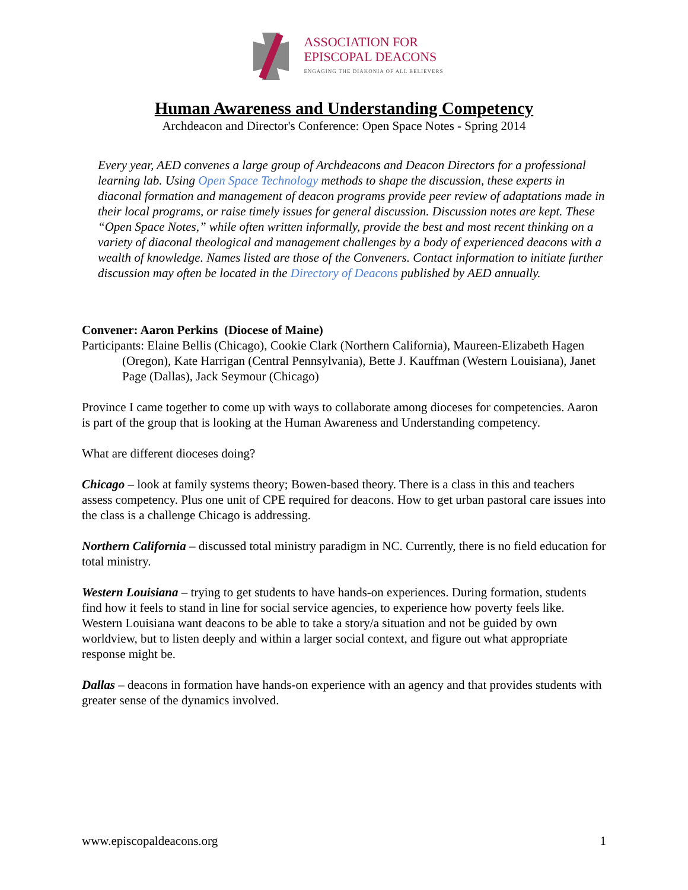ASSOCIATION FOR
EPISCOPAL DEACONS
ENGAGING THE DIAKONIA OF ALL BELIEVERS
Human Awareness and Understanding Competency
Archdeacon and Director's Conference: Open Space Notes - Spring 2014
Every year, AED convenes a large group of Archdeacons and Deacon Directors for a professional learning lab. Using Open Space Technology methods to shape the discussion, these experts in diaconal formation and management of deacon programs provide peer review of adaptations made in their local programs, or raise timely issues for general discussion. Discussion notes are kept. These “Open Space Notes,” while often written informally, provide the best and most recent thinking on a variety of diaconal theological and management challenges by a body of experienced deacons with a wealth of knowledge. Names listed are those of the Conveners. Contact information to initiate further discussion may often be located in the Directory of Deacons published by AED annually.
Convener: Aaron Perkins (Diocese of Maine)
Participants: Elaine Bellis (Chicago), Cookie Clark (Northern California), Maureen-Elizabeth Hagen (Oregon), Kate Harrigan (Central Pennsylvania), Bette J. Kauffman (Western Louisiana), Janet Page (Dallas), Jack Seymour (Chicago)
Province I came together to come up with ways to collaborate among dioceses for competencies. Aaron is part of the group that is looking at the Human Awareness and Understanding competency.
What are different dioceses doing?
Chicago – look at family systems theory; Bowen-based theory. There is a class in this and teachers assess competency. Plus one unit of CPE required for deacons. How to get urban pastoral care issues into the class is a challenge Chicago is addressing.
Northern California – discussed total ministry paradigm in NC. Currently, there is no field education for total ministry.
Western Louisiana – trying to get students to have hands-on experiences. During formation, students find how it feels to stand in line for social service agencies, to experience how poverty feels like. Western Louisiana want deacons to be able to take a story/a situation and not be guided by own worldview, but to listen deeply and within a larger social context, and figure out what appropriate response might be.
Dallas – deacons in formation have hands-on experience with an agency and that provides students with greater sense of the dynamics involved.
www.episcopaldeacons.org 1